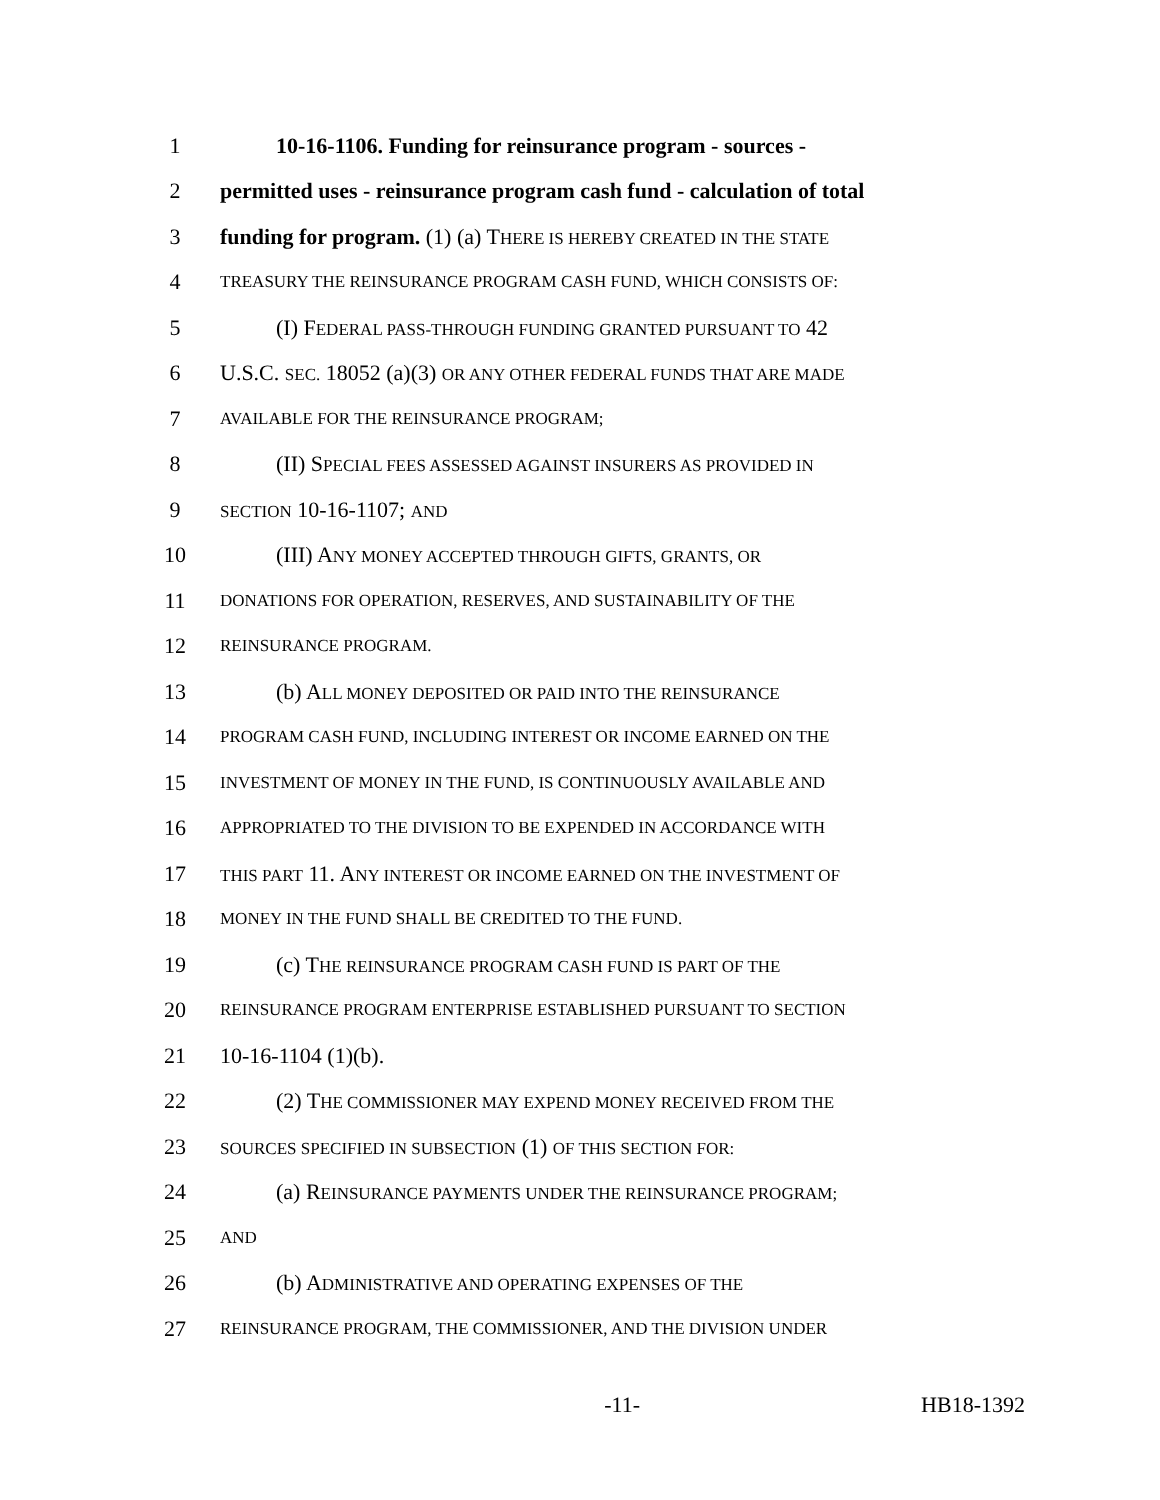1 10-16-1106. Funding for reinsurance program - sources -
2 permitted uses - reinsurance program cash fund - calculation of total
3 funding for program. (1) (a) THERE IS HEREBY CREATED IN THE STATE
4
TREASURY THE REINSURANCE PROGRAM CASH FUND, WHICH CONSISTS OF:
5 (I) FEDERAL PASS-THROUGH FUNDING GRANTED PURSUANT TO 42
6 U.S.C. SEC. 18052 (a)(3) OR ANY OTHER FEDERAL FUNDS THAT ARE MADE
7
AVAILABLE FOR THE REINSURANCE PROGRAM;
8 (II) SPECIAL FEES ASSESSED AGAINST INSURERS AS PROVIDED IN
9
SECTION 10-16-1107; AND
10 (III) ANY MONEY ACCEPTED THROUGH GIFTS, GRANTS, OR
11
DONATIONS FOR OPERATION, RESERVES, AND SUSTAINABILITY OF THE
12
REINSURANCE PROGRAM.
13 (b) ALL MONEY DEPOSITED OR PAID INTO THE REINSURANCE
14
PROGRAM CASH FUND, INCLUDING INTEREST OR INCOME EARNED ON THE
15
INVESTMENT OF MONEY IN THE FUND, IS CONTINUOUSLY AVAILABLE AND
16
APPROPRIATED TO THE DIVISION TO BE EXPENDED IN ACCORDANCE WITH
17
THIS PART 11. ANY INTEREST OR INCOME EARNED ON THE INVESTMENT OF
18
MONEY IN THE FUND SHALL BE CREDITED TO THE FUND.
19 (c) THE REINSURANCE PROGRAM CASH FUND IS PART OF THE
20
REINSURANCE PROGRAM ENTERPRISE ESTABLISHED PURSUANT TO SECTION
21 10-16-1104 (1)(b).
22 (2) THE COMMISSIONER MAY EXPEND MONEY RECEIVED FROM THE
23
SOURCES SPECIFIED IN SUBSECTION (1) OF THIS SECTION FOR:
24 (a) REINSURANCE PAYMENTS UNDER THE REINSURANCE PROGRAM;
25
AND
26 (b) ADMINISTRATIVE AND OPERATING EXPENSES OF THE
27
REINSURANCE PROGRAM, THE COMMISSIONER, AND THE DIVISION UNDER
-11- HB18-1392